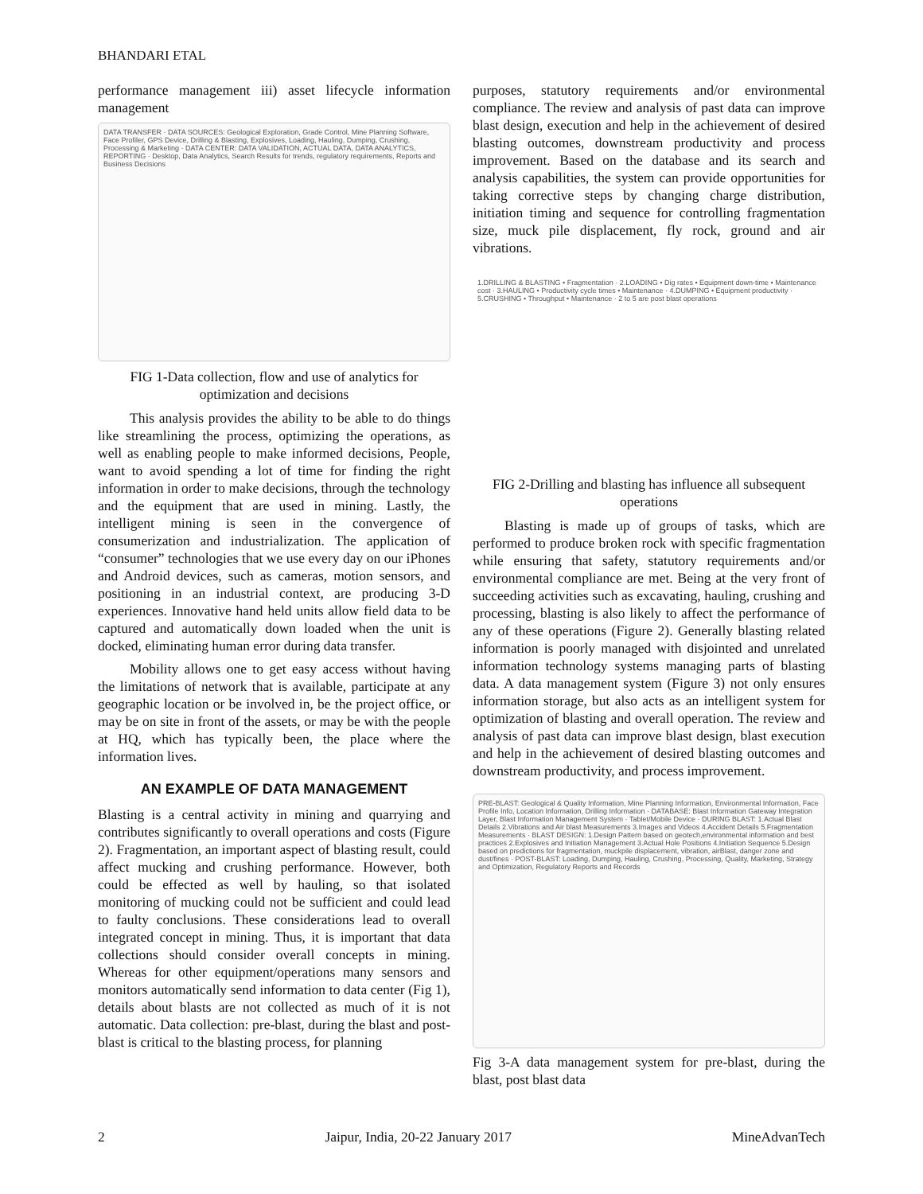BHANDARI ETAL
performance management iii) asset lifecycle information management
DATA TRANSFER · DATA SOURCES: Geological Exploration, Grade Control, Mine Planning Software, Face Profiler, GPS Device, Drilling & Blasting, Explosives, Loading, Hauling, Dumping, Crushing, Processing & Marketing · DATA CENTER: DATA VALIDATION, ACTUAL DATA, DATA ANALYTICS, REPORTING · Desktop, Data Analytics, Search Results for trends, regulatory requirements, Reports and Business Decisions
FIG 1-Data collection, flow and use of analytics for optimization and decisions
This analysis provides the ability to be able to do things like streamlining the process, optimizing the operations, as well as enabling people to make informed decisions, People, want to avoid spending a lot of time for finding the right information in order to make decisions, through the technology and the equipment that are used in mining. Lastly, the intelligent mining is seen in the convergence of consumerization and industrialization. The application of “consumer” technologies that we use every day on our iPhones and Android devices, such as cameras, motion sensors, and positioning in an industrial context, are producing 3-D experiences. Innovative hand held units allow field data to be captured and automatically down loaded when the unit is docked, eliminating human error during data transfer.
Mobility allows one to get easy access without having the limitations of network that is available, participate at any geographic location or be involved in, be the project office, or may be on site in front of the assets, or may be with the people at HQ, which has typically been, the place where the information lives.
AN EXAMPLE OF DATA MANAGEMENT
Blasting is a central activity in mining and quarrying and contributes significantly to overall operations and costs (Figure 2). Fragmentation, an important aspect of blasting result, could affect mucking and crushing performance. However, both could be effected as well by hauling, so that isolated monitoring of mucking could not be sufficient and could lead to faulty conclusions. These considerations lead to overall integrated concept in mining. Thus, it is important that data collections should consider overall concepts in mining. Whereas for other equipment/operations many sensors and monitors automatically send information to data center (Fig 1), details about blasts are not collected as much of it is not automatic. Data collection: pre-blast, during the blast and post-blast is critical to the blasting process, for planning
purposes, statutory requirements and/or environmental compliance. The review and analysis of past data can improve blast design, execution and help in the achievement of desired blasting outcomes, downstream productivity and process improvement. Based on the database and its search and analysis capabilities, the system can provide opportunities for taking corrective steps by changing charge distribution, initiation timing and sequence for controlling fragmentation size, muck pile displacement, fly rock, ground and air vibrations.
1.DRILLING & BLASTING • Fragmentation · 2.LOADING • Dig rates • Equipment down-time • Maintenance cost · 3.HAULING • Productivity cycle times • Maintenance · 4.DUMPING • Equipment productivity · 5.CRUSHING • Throughput • Maintenance · 2 to 5 are post blast operations
FIG 2-Drilling and blasting has influence all subsequent operations
Blasting is made up of groups of tasks, which are performed to produce broken rock with specific fragmentation while ensuring that safety, statutory requirements and/or environmental compliance are met. Being at the very front of succeeding activities such as excavating, hauling, crushing and processing, blasting is also likely to affect the performance of any of these operations (Figure 2). Generally blasting related information is poorly managed with disjointed and unrelated information technology systems managing parts of blasting data. A data management system (Figure 3) not only ensures information storage, but also acts as an intelligent system for optimization of blasting and overall operation. The review and analysis of past data can improve blast design, blast execution and help in the achievement of desired blasting outcomes and downstream productivity, and process improvement.
PRE-BLAST: Geological & Quality Information, Mine Planning Information, Environmental Information, Face Profile Info, Location Information, Drilling Information · DATABASE: Blast Information Gateway Integration Layer, Blast Information Management System · Tablet/Mobile Device · DURING BLAST: 1.Actual Blast Details 2.Vibrations and Air blast Measurements 3.Images and Videos 4.Accident Details 5.Fragmentation Measurements · BLAST DESIGN: 1.Design Pattern based on geotech,environmental information and best practices 2.Explosives and Initiation Management 3.Actual Hole Positions 4.Initiation Sequence 5.Design based on predictions for fragmentation, muckpile displacement, vibration, airBlast, danger zone and dust/fines · POST-BLAST: Loading, Dumping, Hauling, Crushing, Processing, Quality, Marketing, Strategy and Optimization, Regulatory Reports and Records
Fig 3-A data management system for pre-blast, during the blast, post blast data
2 Jaipur, India, 20-22 January 2017 MineAdvanTech